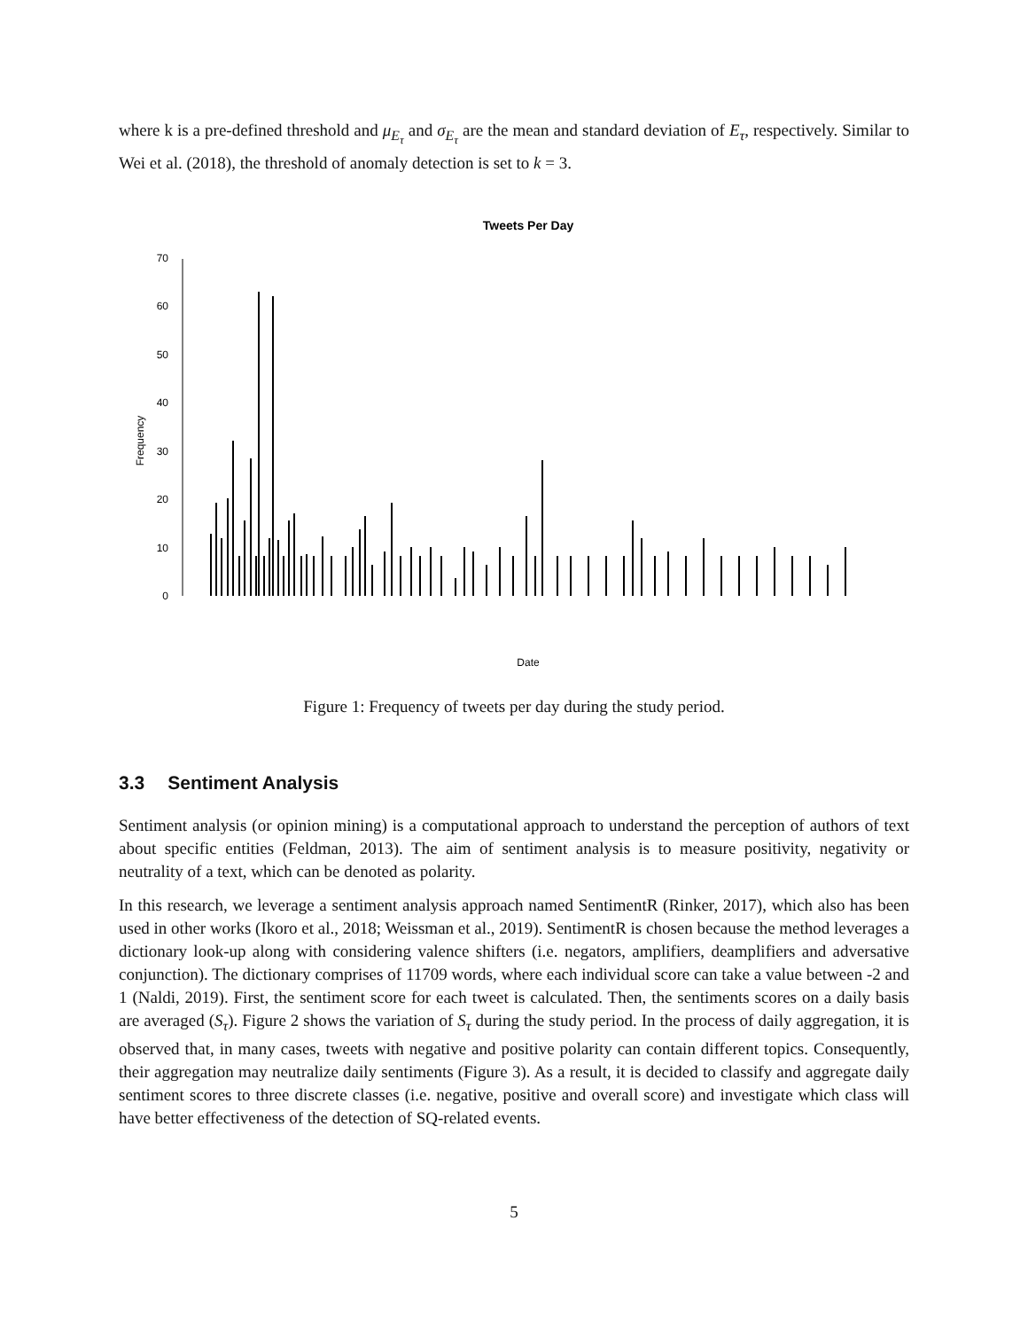where k is a pre-defined threshold and μ<sub>E<sub>τ</sub></sub> and σ<sub>E<sub>τ</sub></sub> are the mean and standard deviation of E<sub>τ</sub>, respectively. Similar to Wei et al. (2018), the threshold of anomaly detection is set to k = 3.
Tweets Per Day
Frequency
0
10
20
30
40
50
60
70
Date
Figure 1: Frequency of tweets per day during the study period.
3.3 Sentiment Analysis
Sentiment analysis (or opinion mining) is a computational approach to understand the perception of authors of text about specific entities (Feldman, 2013). The aim of sentiment analysis is to measure positivity, negativity or neutrality of a text, which can be denoted as polarity.
In this research, we leverage a sentiment analysis approach named SentimentR (Rinker, 2017), which also has been used in other works (Ikoro et al., 2018; Weissman et al., 2019). SentimentR is chosen because the method leverages a dictionary look-up along with considering valence shifters (i.e. negators, amplifiers, deamplifiers and adversative conjunction). The dictionary comprises of 11709 words, where each individual score can take a value between -2 and 1 (Naldi, 2019). First, the sentiment score for each tweet is calculated. Then, the sentiments scores on a daily basis are averaged (S<sub>τ</sub>). Figure 2 shows the variation of S<sub>τ</sub> during the study period. In the process of daily aggregation, it is observed that, in many cases, tweets with negative and positive polarity can contain different topics. Consequently, their aggregation may neutralize daily sentiments (Figure 3). As a result, it is decided to classify and aggregate daily sentiment scores to three discrete classes (i.e. negative, positive and overall score) and investigate which class will have better effectiveness of the detection of SQ-related events.
5